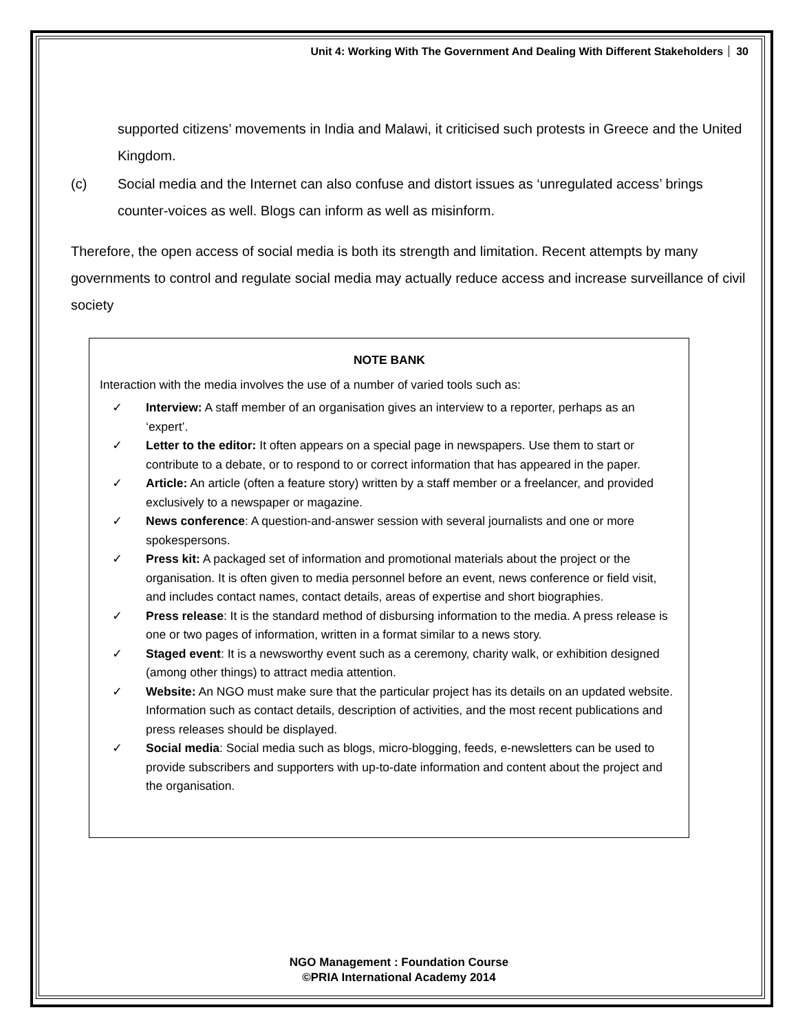Unit 4: Working With The Government And Dealing With Different Stakeholders 30
supported citizens’ movements in India and Malawi, it criticised such protests in Greece and the United Kingdom.
(c) Social media and the Internet can also confuse and distort issues as ‘unregulated access’ brings counter-voices as well. Blogs can inform as well as misinform.
Therefore, the open access of social media is both its strength and limitation. Recent attempts by many governments to control and regulate social media may actually reduce access and increase surveillance of civil society
NOTE BANK
Interaction with the media involves the use of a number of varied tools such as:
✓ Interview: A staff member of an organisation gives an interview to a reporter, perhaps as an ‘expert’.
✓ Letter to the editor: It often appears on a special page in newspapers. Use them to start or contribute to a debate, or to respond to or correct information that has appeared in the paper.
✓ Article: An article (often a feature story) written by a staff member or a freelancer, and provided exclusively to a newspaper or magazine.
✓ News conference: A question-and-answer session with several journalists and one or more spokespersons.
✓ Press kit: A packaged set of information and promotional materials about the project or the organisation. It is often given to media personnel before an event, news conference or field visit, and includes contact names, contact details, areas of expertise and short biographies.
✓ Press release: It is the standard method of disbursing information to the media. A press release is one or two pages of information, written in a format similar to a news story.
✓ Staged event: It is a newsworthy event such as a ceremony, charity walk, or exhibition designed (among other things) to attract media attention.
✓ Website: An NGO must make sure that the particular project has its details on an updated website. Information such as contact details, description of activities, and the most recent publications and press releases should be displayed.
✓ Social media: Social media such as blogs, micro-blogging, feeds, e-newsletters can be used to provide subscribers and supporters with up-to-date information and content about the project and the organisation.
NGO Management : Foundation Course
©PRIA International Academy 2014